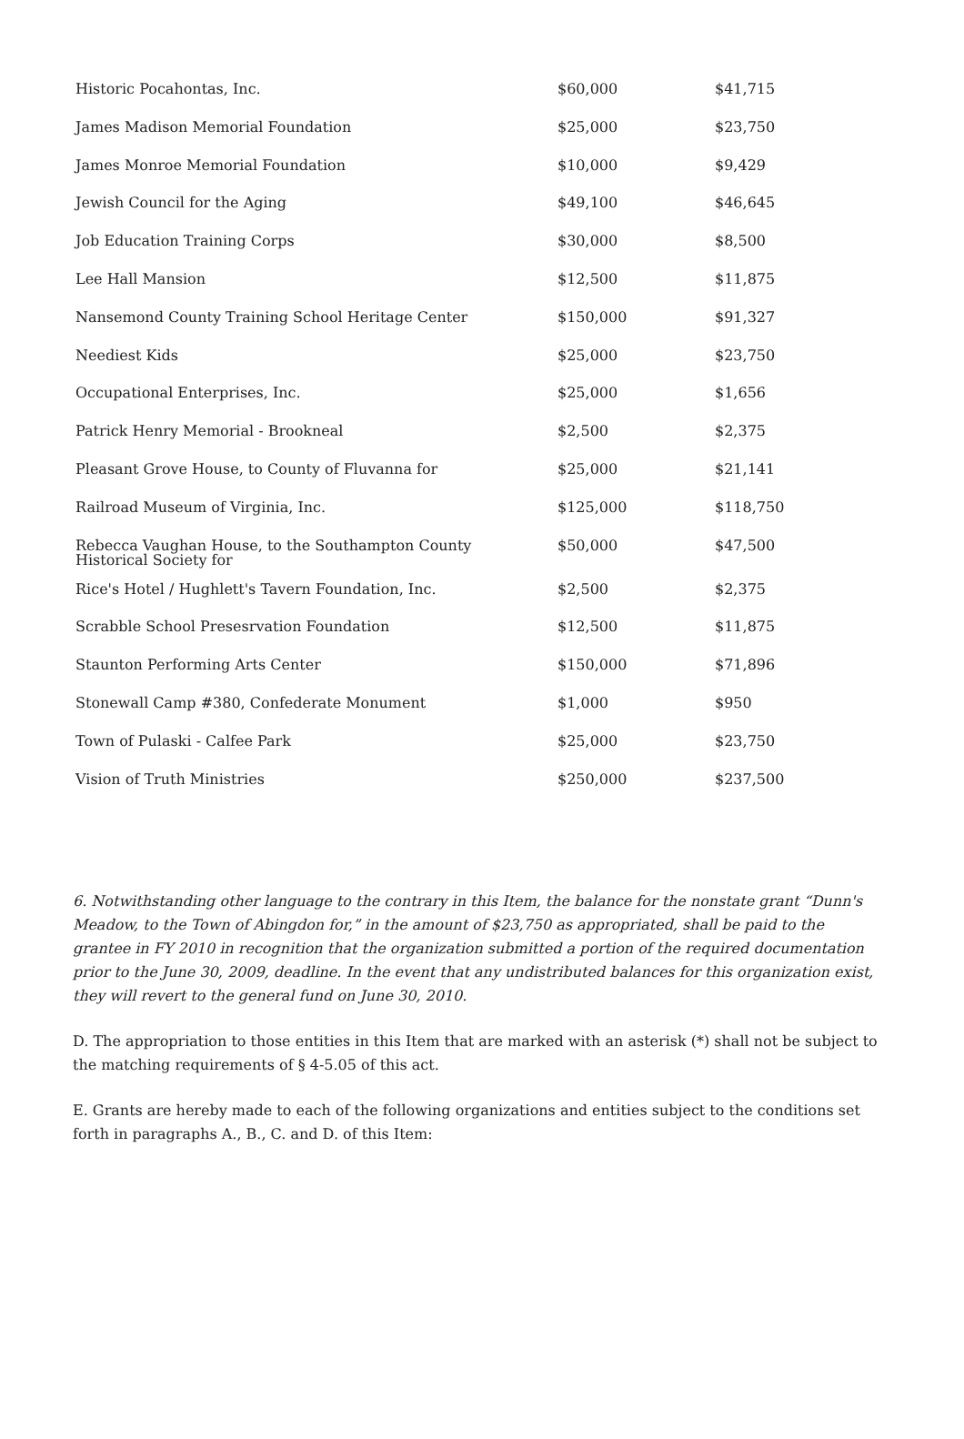| Historic Pocahontas, Inc. | $60,000 | $41,715 |
| James Madison Memorial Foundation | $25,000 | $23,750 |
| James Monroe Memorial Foundation | $10,000 | $9,429 |
| Jewish Council for the Aging | $49,100 | $46,645 |
| Job Education Training Corps | $30,000 | $8,500 |
| Lee Hall Mansion | $12,500 | $11,875 |
| Nansemond County Training School Heritage Center | $150,000 | $91,327 |
| Neediest Kids | $25,000 | $23,750 |
| Occupational Enterprises, Inc. | $25,000 | $1,656 |
| Patrick Henry Memorial - Brookneal | $2,500 | $2,375 |
| Pleasant Grove House, to County of Fluvanna for | $25,000 | $21,141 |
| Railroad Museum of Virginia, Inc. | $125,000 | $118,750 |
| Rebecca Vaughan House, to the Southampton County Historical Society for | $50,000 | $47,500 |
| Rice's Hotel / Hughlett's Tavern Foundation, Inc. | $2,500 | $2,375 |
| Scrabble School Presesrvation Foundation | $12,500 | $11,875 |
| Staunton Performing Arts Center | $150,000 | $71,896 |
| Stonewall Camp #380, Confederate Monument | $1,000 | $950 |
| Town of Pulaski - Calfee Park | $25,000 | $23,750 |
| Vision of Truth Ministries | $250,000 | $237,500 |
6. Notwithstanding other language to the contrary in this Item, the balance for the nonstate grant “Dunn's Meadow, to the Town of Abingdon for,” in the amount of $23,750 as appropriated, shall be paid to the grantee in FY 2010 in recognition that the organization submitted a portion of the required documentation prior to the June 30, 2009, deadline. In the event that any undistributed balances for this organization exist, they will revert to the general fund on June 30, 2010.
D. The appropriation to those entities in this Item that are marked with an asterisk (*) shall not be subject to the matching requirements of § 4-5.05 of this act.
E. Grants are hereby made to each of the following organizations and entities subject to the conditions set forth in paragraphs A., B., C. and D. of this Item: